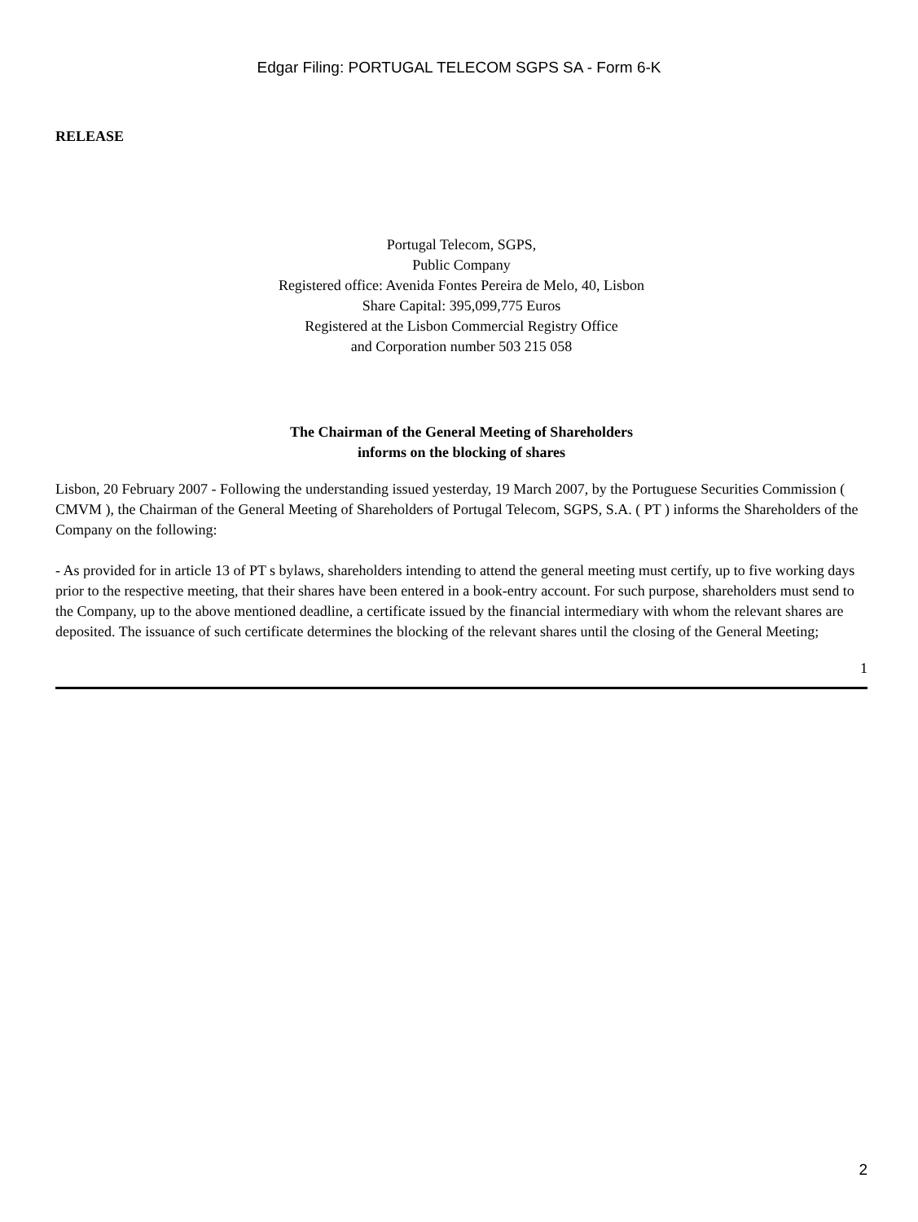Edgar Filing: PORTUGAL TELECOM SGPS SA - Form 6-K
RELEASE
Portugal Telecom, SGPS,
Public Company
Registered office: Avenida Fontes Pereira de Melo, 40, Lisbon
Share Capital: 395,099,775 Euros
Registered at the Lisbon Commercial Registry Office
and Corporation number 503 215 058
The Chairman of the General Meeting of Shareholders
informs on the blocking of shares
Lisbon, 20 February 2007 - Following the understanding issued yesterday, 19 March 2007, by the Portuguese Securities Commission ( CMVM ), the Chairman of the General Meeting of Shareholders of Portugal Telecom, SGPS, S.A. ( PT ) informs the Shareholders of the Company on the following:
- As provided for in article 13 of PT s bylaws, shareholders intending to attend the general meeting must certify, up to five working days prior to the respective meeting, that their shares have been entered in a book-entry account. For such purpose, shareholders must send to the Company, up to the above mentioned deadline, a certificate issued by the financial intermediary with whom the relevant shares are deposited. The issuance of such certificate determines the blocking of the relevant shares until the closing of the General Meeting;
1
2